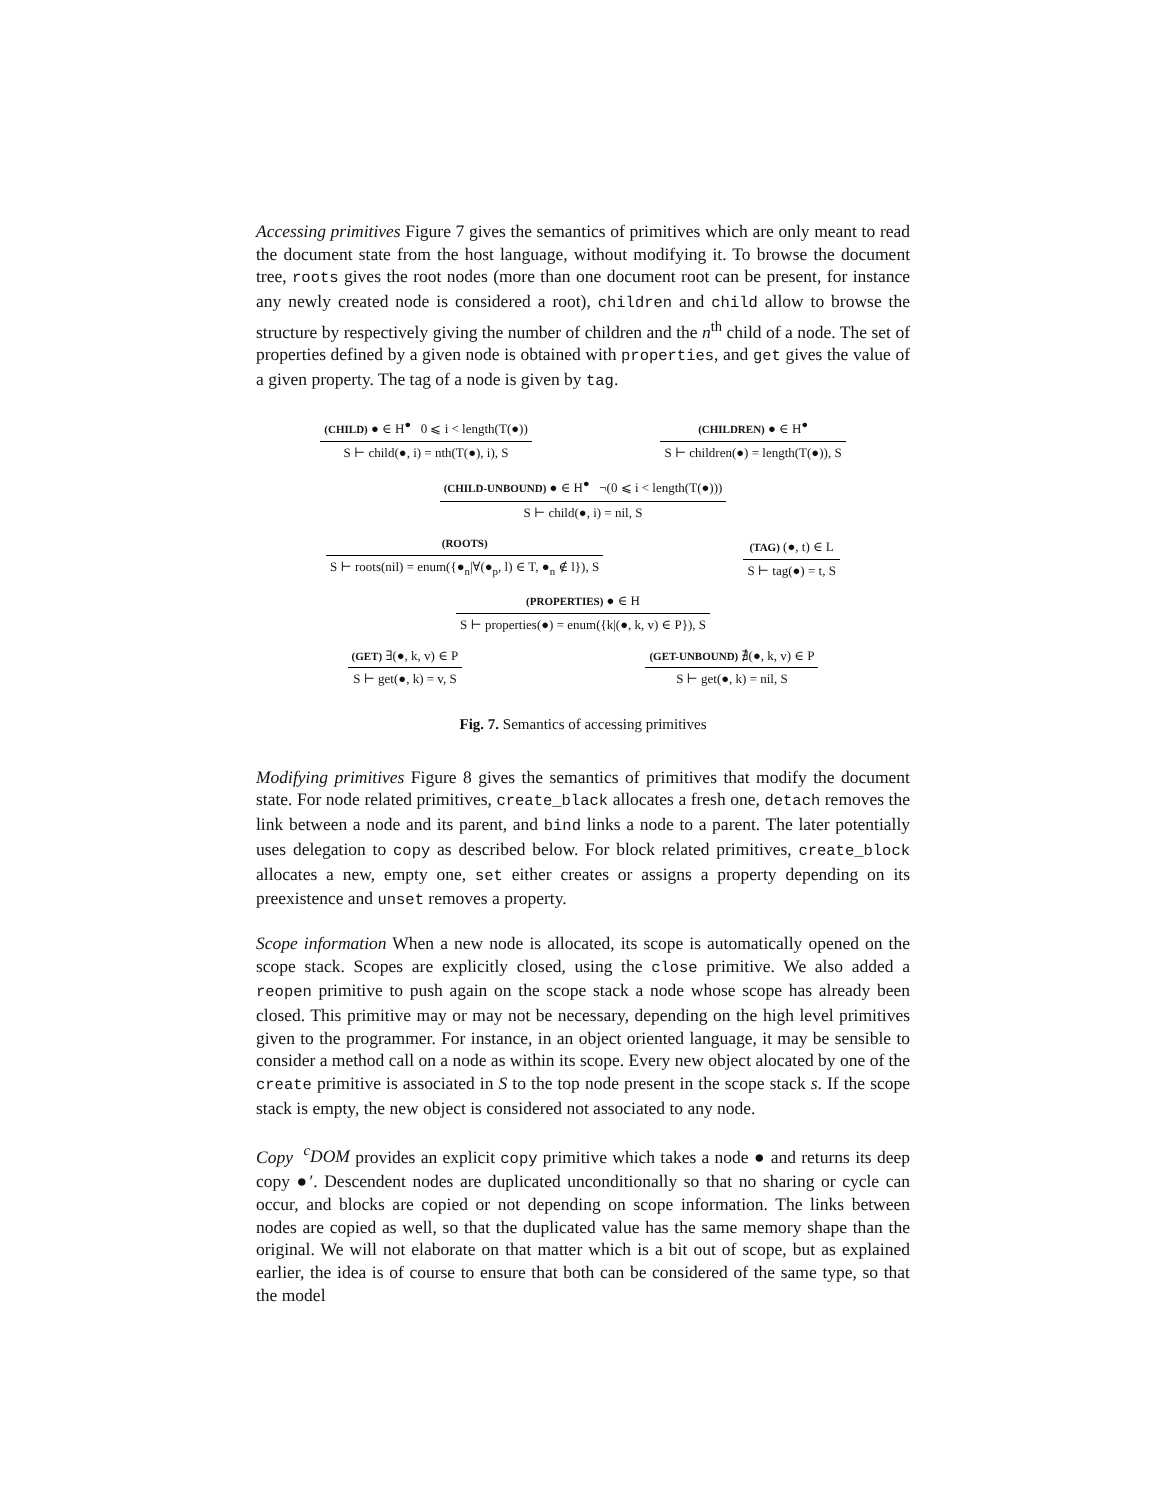Accessing primitives Figure 7 gives the semantics of primitives which are only meant to read the document state from the host language, without modifying it. To browse the document tree, roots gives the root nodes (more than one document root can be present, for instance any newly created node is considered a root), children and child allow to browse the structure by respectively giving the number of children and the n<sup>th</sup> child of a node. The set of properties defined by a given node is obtained with properties, and get gives the value of a given property. The tag of a node is given by tag.
(CHILD) ● ∈ H<sup>●</sup> 0 ⩽ i < length(T(●))
S ⊢ child(●, i) = nth(T(●), i), S
(CHILDREN) ● ∈ H<sup>●</sup>
S ⊢ children(●) = length(T(●)), S
(CHILD-UNBOUND) ● ∈ H<sup>●</sup> ¬(0 ⩽ i < length(T(●)))
S ⊢ child(●, i) = nil, S
(ROOTS)
S ⊢ roots(nil) = enum({●<sub>n</sub>|∀(●<sub>p</sub>, l) ∈ T, ●<sub>n</sub> ∉ l}), S
(TAG) (●, t) ∈ L
S ⊢ tag(●) = t, S
(PROPERTIES) ● ∈ H
S ⊢ properties(●) = enum({k|(●, k, v) ∈ P}), S
(GET) ∃(●, k, v) ∈ P
S ⊢ get(●, k) = v, S
(GET-UNBOUND) ∄(●, k, v) ∈ P
S ⊢ get(●, k) = nil, S
Fig. 7. Semantics of accessing primitives
Modifying primitives Figure 8 gives the semantics of primitives that modify the document state. For node related primitives, create_black allocates a fresh one, detach removes the link between a node and its parent, and bind links a node to a parent. The later potentially uses delegation to copy as described below. For block related primitives, create_block allocates a new, empty one, set either creates or assigns a property depending on its preexistence and unset removes a property.
Scope information When a new node is allocated, its scope is automatically opened on the scope stack. Scopes are explicitly closed, using the close primitive. We also added a reopen primitive to push again on the scope stack a node whose scope has already been closed. This primitive may or may not be necessary, depending on the high level primitives given to the programmer. For instance, in an object oriented language, it may be sensible to consider a method call on a node as within its scope. Every new object alocated by one of the create primitive is associated in S to the top node present in the scope stack s. If the scope stack is empty, the new object is considered not associated to any node.
Copy <sup>c</sup>DOM provides an explicit copy primitive which takes a node ● and returns its deep copy ●′. Descendent nodes are duplicated unconditionally so that no sharing or cycle can occur, and blocks are copied or not depending on scope information. The links between nodes are copied as well, so that the duplicated value has the same memory shape than the original. We will not elaborate on that matter which is a bit out of scope, but as explained earlier, the idea is of course to ensure that both can be considered of the same type, so that the model